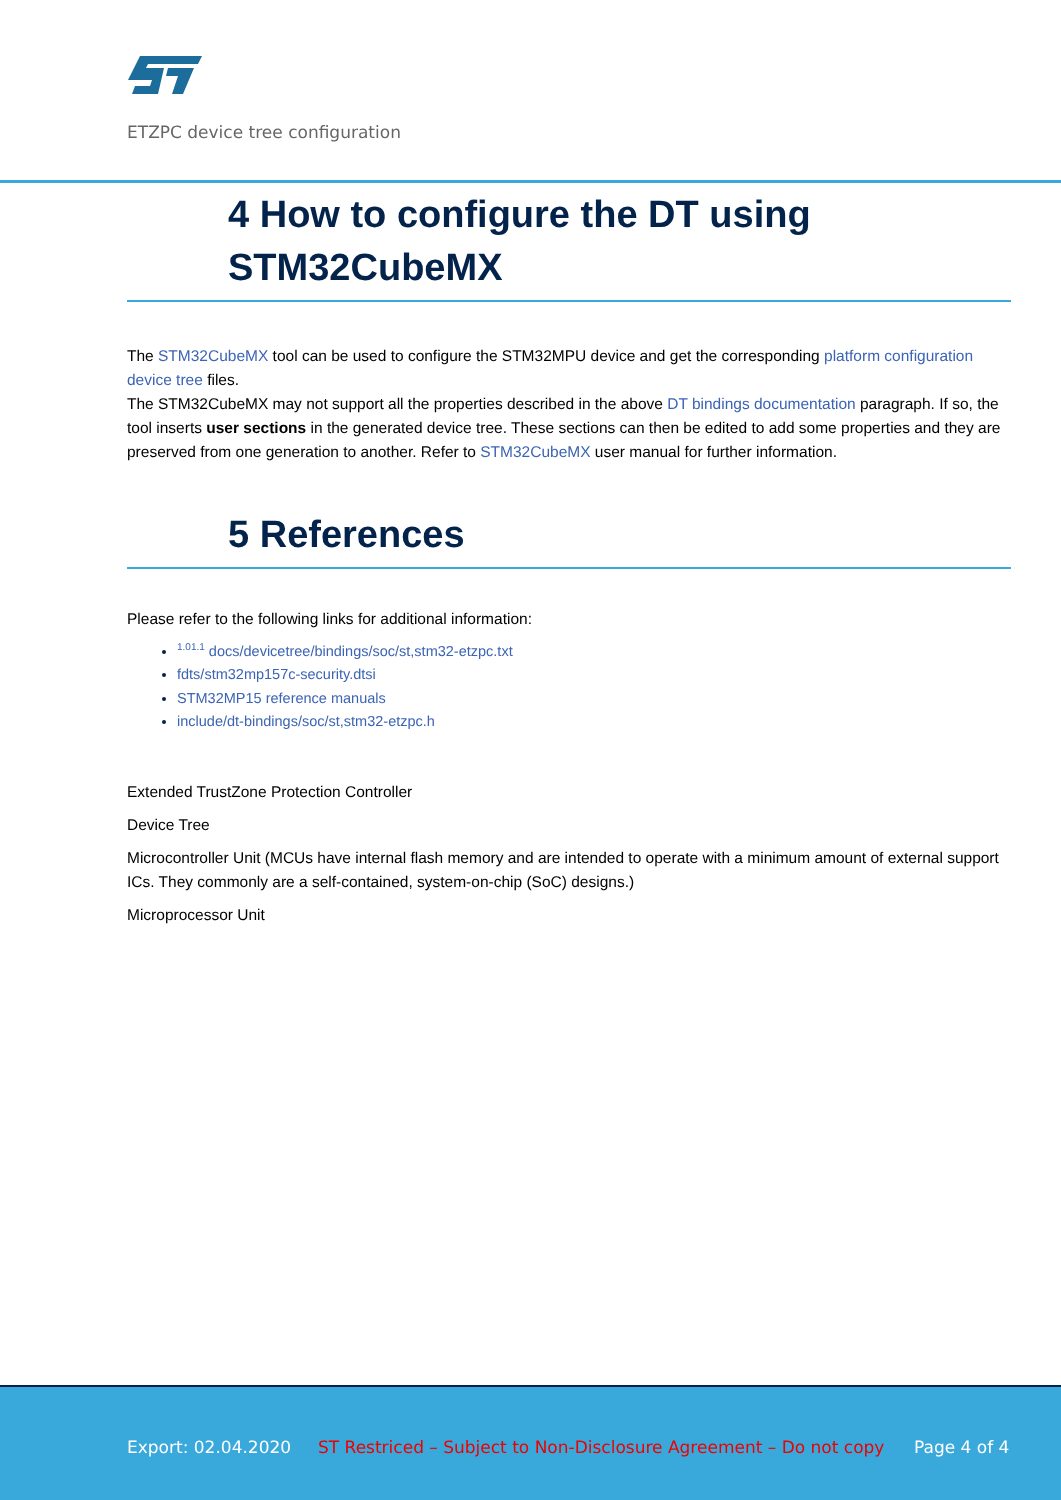ETZPC device tree configuration
4 How to configure the DT using STM32CubeMX
The STM32CubeMX tool can be used to configure the STM32MPU device and get the corresponding platform configuration device tree files.
The STM32CubeMX may not support all the properties described in the above DT bindings documentation paragraph. If so, the tool inserts user sections in the generated device tree. These sections can then be edited to add some properties and they are preserved from one generation to another. Refer to STM32CubeMX user manual for further information.
5 References
Please refer to the following links for additional information:
<sup>1.01.1</sup> docs/devicetree/bindings/soc/st,stm32-etzpc.txt
fdts/stm32mp157c-security.dtsi
STM32MP15 reference manuals
include/dt-bindings/soc/st,stm32-etzpc.h
Extended TrustZone Protection Controller
Device Tree
Microcontroller Unit (MCUs have internal flash memory and are intended to operate with a minimum amount of external support ICs. They commonly are a self-contained, system-on-chip (SoC) designs.)
Microprocessor Unit
Export: 02.04.2020
ST Restriced – Subject to Non-Disclosure Agreement – Do not copy
Page 4 of 4